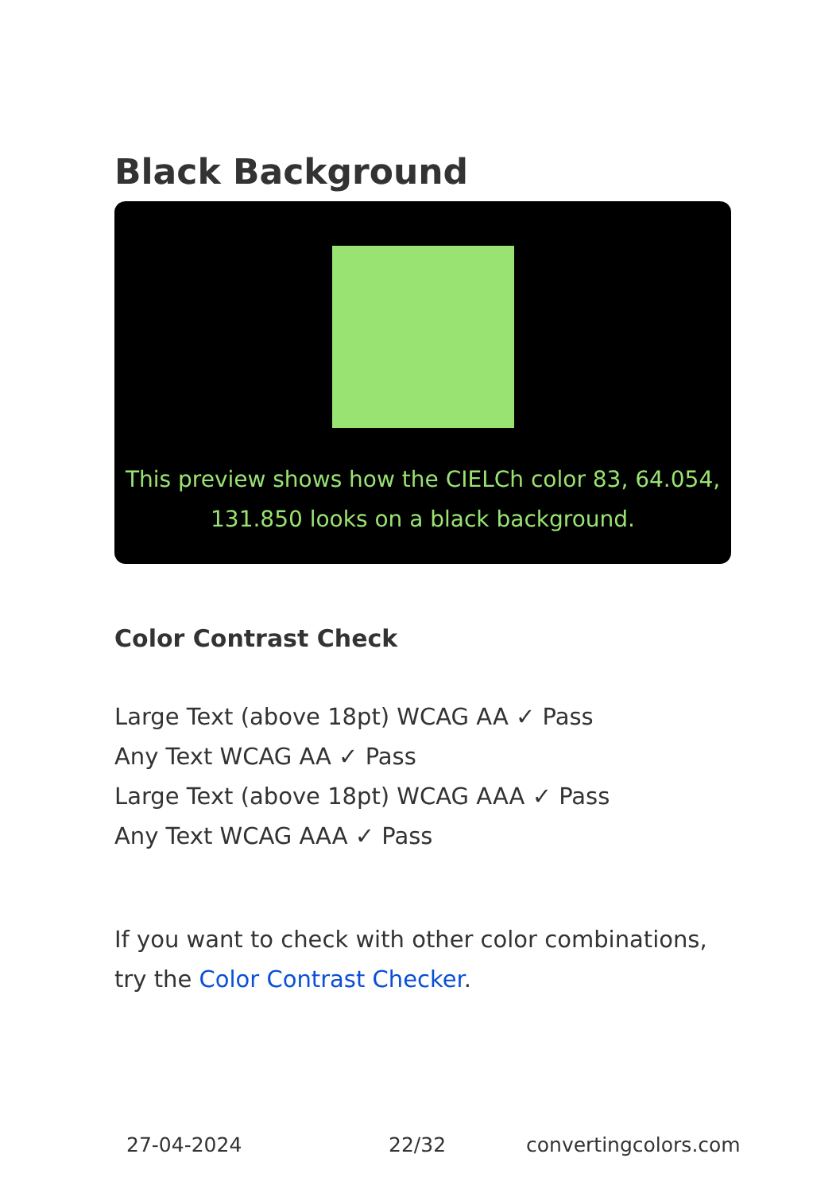Black Background
This preview shows how the CIELCh color 83, 64.054, 131.850 looks on a black background.
Color Contrast Check
Large Text (above 18pt) WCAG AA ✓ Pass
Any Text WCAG AA ✓ Pass
Large Text (above 18pt) WCAG AAA ✓ Pass
Any Text WCAG AAA ✓ Pass
If you want to check with other color combinations, try the Color Contrast Checker.
27-04-2024 22/32 convertingcolors.com